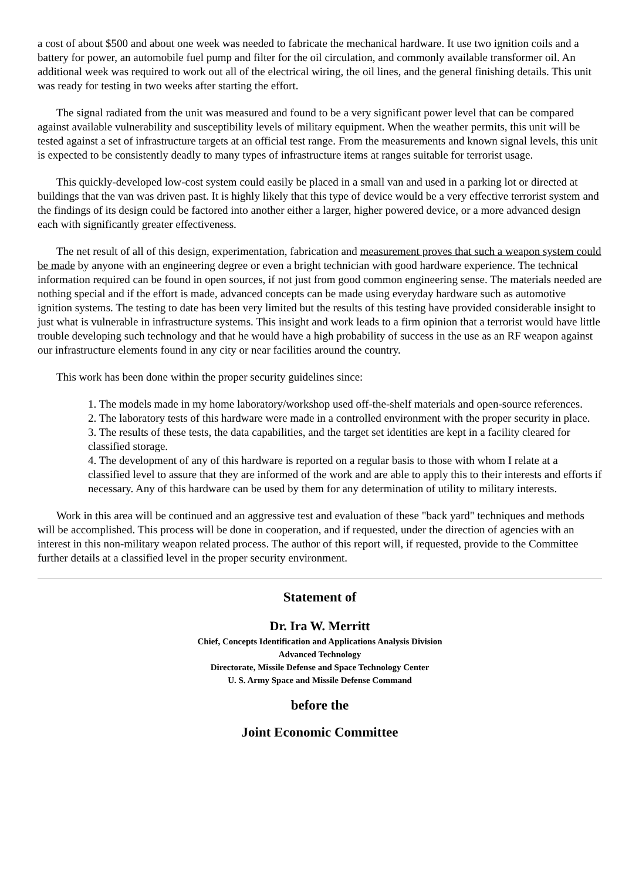a cost of about $500 and about one week was needed to fabricate the mechanical hardware. It use two ignition coils and a battery for power, an automobile fuel pump and filter for the oil circulation, and commonly available transformer oil. An additional week was required to work out all of the electrical wiring, the oil lines, and the general finishing details. This unit was ready for testing in two weeks after starting the effort.
The signal radiated from the unit was measured and found to be a very significant power level that can be compared against available vulnerability and susceptibility levels of military equipment. When the weather permits, this unit will be tested against a set of infrastructure targets at an official test range. From the measurements and known signal levels, this unit is expected to be consistently deadly to many types of infrastructure items at ranges suitable for terrorist usage.
This quickly-developed low-cost system could easily be placed in a small van and used in a parking lot or directed at buildings that the van was driven past. It is highly likely that this type of device would be a very effective terrorist system and the findings of its design could be factored into another either a larger, higher powered device, or a more advanced design each with significantly greater effectiveness.
The net result of all of this design, experimentation, fabrication and measurement proves that such a weapon system could be made by anyone with an engineering degree or even a bright technician with good hardware experience. The technical information required can be found in open sources, if not just from good common engineering sense. The materials needed are nothing special and if the effort is made, advanced concepts can be made using everyday hardware such as automotive ignition systems. The testing to date has been very limited but the results of this testing have provided considerable insight to just what is vulnerable in infrastructure systems. This insight and work leads to a firm opinion that a terrorist would have little trouble developing such technology and that he would have a high probability of success in the use as an RF weapon against our infrastructure elements found in any city or near facilities around the country.
This work has been done within the proper security guidelines since:
1. The models made in my home laboratory/workshop used off-the-shelf materials and open-source references.
2. The laboratory tests of this hardware were made in a controlled environment with the proper security in place.
3. The results of these tests, the data capabilities, and the target set identities are kept in a facility cleared for classified storage.
4. The development of any of this hardware is reported on a regular basis to those with whom I relate at a classified level to assure that they are informed of the work and are able to apply this to their interests and efforts if necessary. Any of this hardware can be used by them for any determination of utility to military interests.
Work in this area will be continued and an aggressive test and evaluation of these "back yard" techniques and methods will be accomplished. This process will be done in cooperation, and if requested, under the direction of agencies with an interest in this non-military weapon related process. The author of this report will, if requested, provide to the Committee further details at a classified level in the proper security environment.
Statement of
Dr. Ira W. Merritt
Chief, Concepts Identification and Applications Analysis Division
Advanced Technology
Directorate, Missile Defense and Space Technology Center
U. S. Army Space and Missile Defense Command
before the
Joint Economic Committee